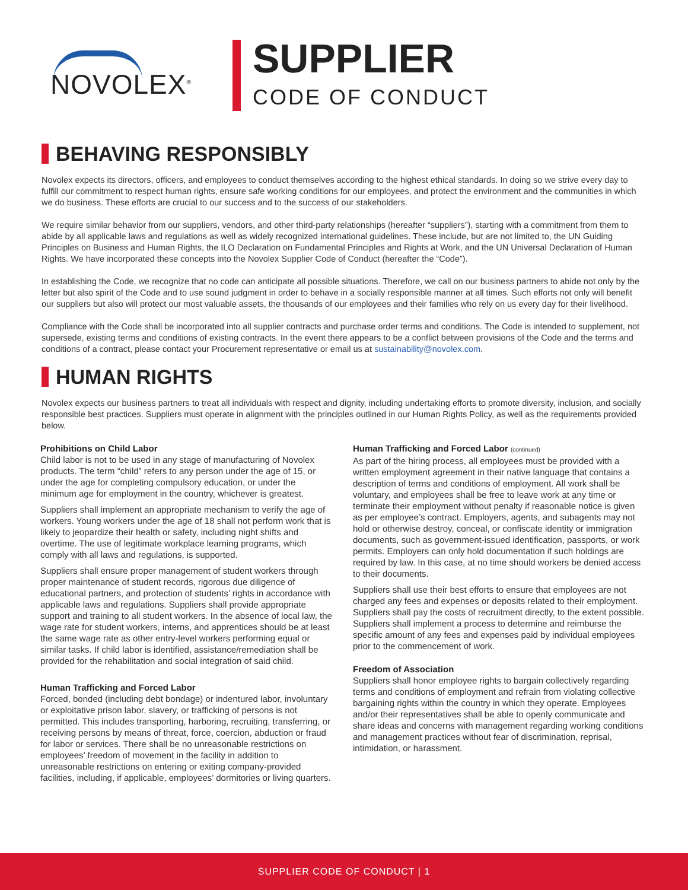NOVOLEX<sup>®</sup>
SUPPLIER
CODE OF CONDUCT
BEHAVING RESPONSIBLY
Novolex expects its directors, officers, and employees to conduct themselves according to the highest ethical standards. In doing so we strive every day to fulfill our commitment to respect human rights, ensure safe working conditions for our employees, and protect the environment and the communities in which we do business. These efforts are crucial to our success and to the success of our stakeholders.
We require similar behavior from our suppliers, vendors, and other third-party relationships (hereafter “suppliers”), starting with a commitment from them to abide by all applicable laws and regulations as well as widely recognized international guidelines. These include, but are not limited to, the UN Guiding Principles on Business and Human Rights, the ILO Declaration on Fundamental Principles and Rights at Work, and the UN Universal Declaration of Human Rights. We have incorporated these concepts into the Novolex Supplier Code of Conduct (hereafter the “Code”).
In establishing the Code, we recognize that no code can anticipate all possible situations. Therefore, we call on our business partners to abide not only by the letter but also spirit of the Code and to use sound judgment in order to behave in a socially responsible manner at all times. Such efforts not only will benefit our suppliers but also will protect our most valuable assets, the thousands of our employees and their families who rely on us every day for their livelihood.
Compliance with the Code shall be incorporated into all supplier contracts and purchase order terms and conditions. The Code is intended to supplement, not supersede, existing terms and conditions of existing contracts. In the event there appears to be a conflict between provisions of the Code and the terms and conditions of a contract, please contact your Procurement representative or email us at sustainability@novolex.com.
HUMAN RIGHTS
Novolex expects our business partners to treat all individuals with respect and dignity, including undertaking efforts to promote diversity, inclusion, and socially responsible best practices. Suppliers must operate in alignment with the principles outlined in our Human Rights Policy, as well as the requirements provided below.
Prohibitions on Child Labor
Child labor is not to be used in any stage of manufacturing of Novolex products. The term “child” refers to any person under the age of 15, or under the age for completing compulsory education, or under the minimum age for employment in the country, whichever is greatest.
Suppliers shall implement an appropriate mechanism to verify the age of workers. Young workers under the age of 18 shall not perform work that is likely to jeopardize their health or safety, including night shifts and overtime. The use of legitimate workplace learning programs, which comply with all laws and regulations, is supported.
Suppliers shall ensure proper management of student workers through proper maintenance of student records, rigorous due diligence of educational partners, and protection of students’ rights in accordance with applicable laws and regulations. Suppliers shall provide appropriate support and training to all student workers. In the absence of local law, the wage rate for student workers, interns, and apprentices should be at least the same wage rate as other entry-level workers performing equal or similar tasks. If child labor is identified, assistance/remediation shall be provided for the rehabilitation and social integration of said child.
Human Trafficking and Forced Labor
Forced, bonded (including debt bondage) or indentured labor, involuntary or exploitative prison labor, slavery, or trafficking of persons is not permitted. This includes transporting, harboring, recruiting, transferring, or receiving persons by means of threat, force, coercion, abduction or fraud for labor or services. There shall be no unreasonable restrictions on employees’ freedom of movement in the facility in addition to unreasonable restrictions on entering or exiting company-provided facilities, including, if applicable, employees’ dormitories or living quarters.
Human Trafficking and Forced Labor (continued)
As part of the hiring process, all employees must be provided with a written employment agreement in their native language that contains a description of terms and conditions of employment. All work shall be voluntary, and employees shall be free to leave work at any time or terminate their employment without penalty if reasonable notice is given as per employee’s contract. Employers, agents, and subagents may not hold or otherwise destroy, conceal, or confiscate identity or immigration documents, such as government-issued identification, passports, or work permits. Employers can only hold documentation if such holdings are required by law. In this case, at no time should workers be denied access to their documents.
Suppliers shall use their best efforts to ensure that employees are not charged any fees and expenses or deposits related to their employment. Suppliers shall pay the costs of recruitment directly, to the extent possible. Suppliers shall implement a process to determine and reimburse the specific amount of any fees and expenses paid by individual employees prior to the commencement of work.
Freedom of Association
Suppliers shall honor employee rights to bargain collectively regarding terms and conditions of employment and refrain from violating collective bargaining rights within the country in which they operate. Employees and/or their representatives shall be able to openly communicate and share ideas and concerns with management regarding working conditions and management practices without fear of discrimination, reprisal, intimidation, or harassment.
SUPPLIER CODE OF CONDUCT | 1